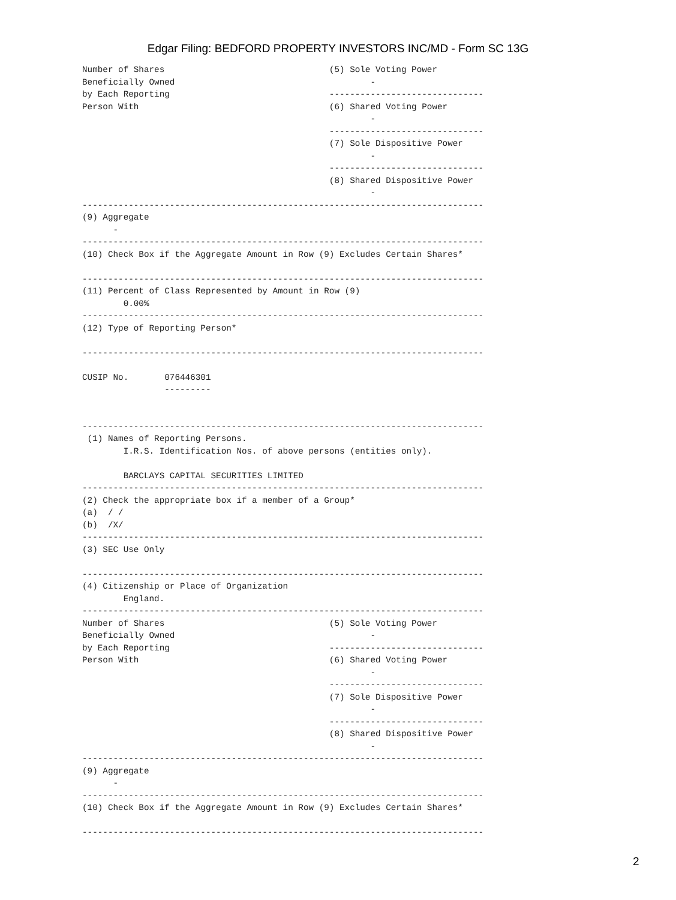Edgar Filing: BEDFORD PROPERTY INVESTORS INC/MD - Form SC 13G
Number of Shares                                (5) Sole Voting Power
Beneficially Owned                                      -
by Each Reporting                               ------------------------------
Person With                                     (6) Shared Voting Power
                                                        -
                                                ------------------------------
                                                (7) Sole Dispositive Power
                                                        -
                                                ------------------------------
                                                (8) Shared Dispositive Power
                                                        -
------------------------------------------------------------------------------
(9) Aggregate
      -
------------------------------------------------------------------------------
(10) Check Box if the Aggregate Amount in Row (9) Excludes Certain Shares*

------------------------------------------------------------------------------
(11) Percent of Class Represented by Amount in Row (9)
        0.00%
------------------------------------------------------------------------------
(12) Type of Reporting Person*

------------------------------------------------------------------------------

CUSIP No.       076446301
                ---------


------------------------------------------------------------------------------
 (1) Names of Reporting Persons.
        I.R.S. Identification Nos. of above persons (entities only).

        BARCLAYS CAPITAL SECURITIES LIMITED
------------------------------------------------------------------------------
(2) Check the appropriate box if a member of a Group*
(a)  / /
(b)  /X/
------------------------------------------------------------------------------
(3) SEC Use Only

------------------------------------------------------------------------------
(4) Citizenship or Place of Organization
        England.
------------------------------------------------------------------------------
Number of Shares                                (5) Sole Voting Power
Beneficially Owned                                      -
by Each Reporting                               ------------------------------
Person With                                     (6) Shared Voting Power
                                                        -
                                                ------------------------------
                                                (7) Sole Dispositive Power
                                                        -
                                                ------------------------------
                                                (8) Shared Dispositive Power
                                                        -
------------------------------------------------------------------------------
(9) Aggregate
      -
------------------------------------------------------------------------------
(10) Check Box if the Aggregate Amount in Row (9) Excludes Certain Shares*

------------------------------------------------------------------------------
2